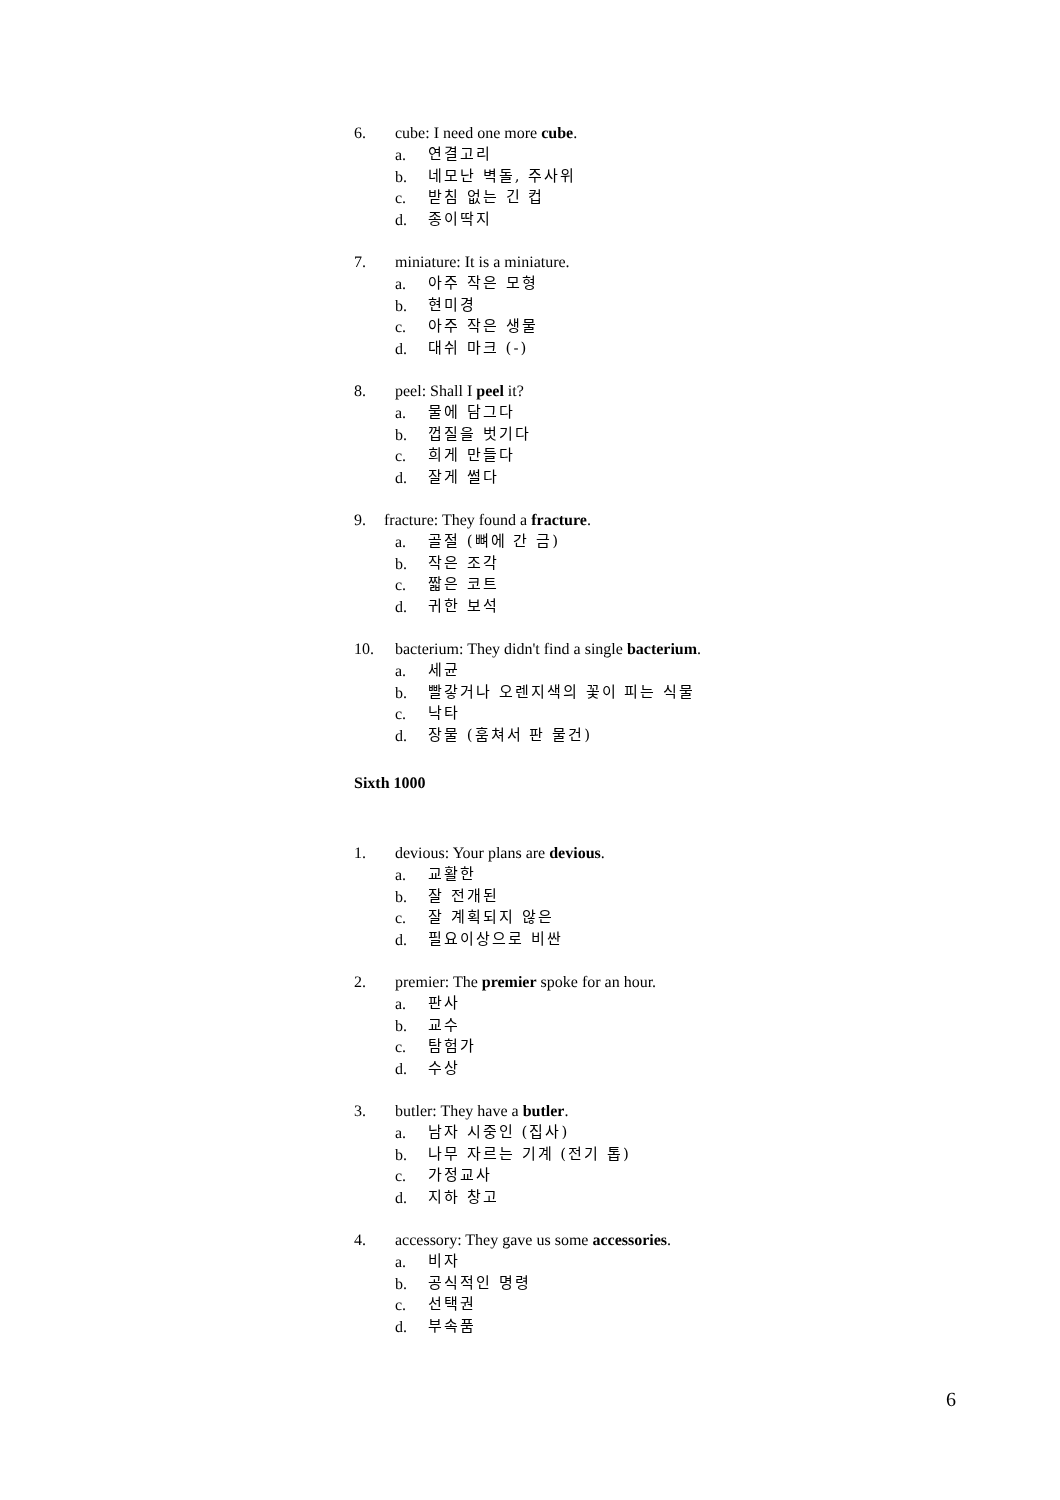6. cube: I need one more cube.
a. 연결고리
b. 네모난 벽돌, 주사위
c. 받침 없는 긴 컵
d. 종이딱지
7. miniature: It is a miniature.
a. 아주 작은 모형
b. 현미경
c. 아주 작은 생물
d. 대쉬 마크 (-)
8. peel: Shall I peel it?
a. 물에 담그다
b. 껍질을 벗기다
c. 희게 만들다
d. 잘게 썰다
9. fracture: They found a fracture.
a. 골절 (뼈에 간 금)
b. 작은 조각
c. 짧은 코트
d. 귀한 보석
10. bacterium: They didn't find a single bacterium.
a. 세균
b. 빨갛거나 오렌지색의 꽃이 피는 식물
c. 낙타
d. 장물 (훔쳐서 판 물건)
Sixth 1000
1. devious: Your plans are devious.
a. 교활한
b. 잘 전개된
c. 잘 계획되지 않은
d. 필요이상으로 비싼
2. premier: The premier spoke for an hour.
a. 판사
b. 교수
c. 탐험가
d. 수상
3. butler: They have a butler.
a. 남자 시중인 (집사)
b. 나무 자르는 기계 (전기 톱)
c. 가정교사
d. 지하 창고
4. accessory: They gave us some accessories.
a. 비자
b. 공식적인 명령
c. 선택권
d. 부속품
6